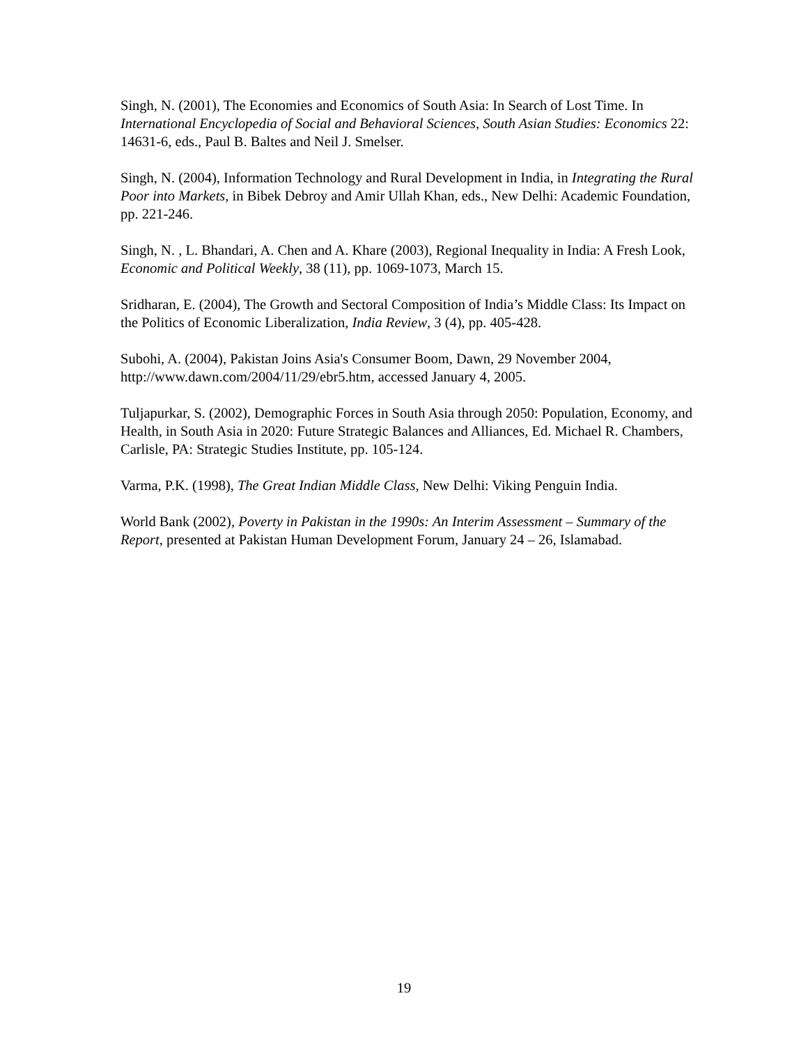Singh, N. (2001), The Economies and Economics of South Asia: In Search of Lost Time. In International Encyclopedia of Social and Behavioral Sciences, South Asian Studies: Economics 22: 14631-6, eds., Paul B. Baltes and Neil J. Smelser.
Singh, N. (2004), Information Technology and Rural Development in India, in Integrating the Rural Poor into Markets, in Bibek Debroy and Amir Ullah Khan, eds., New Delhi: Academic Foundation, pp. 221-246.
Singh, N. , L. Bhandari, A. Chen and A. Khare (2003), Regional Inequality in India: A Fresh Look, Economic and Political Weekly, 38 (11), pp. 1069-1073, March 15.
Sridharan, E. (2004), The Growth and Sectoral Composition of India’s Middle Class: Its Impact on the Politics of Economic Liberalization, India Review, 3 (4), pp. 405-428.
Subohi, A. (2004), Pakistan Joins Asia's Consumer Boom, Dawn, 29 November 2004, http://www.dawn.com/2004/11/29/ebr5.htm, accessed January 4, 2005.
Tuljapurkar, S. (2002), Demographic Forces in South Asia through 2050: Population, Economy, and Health, in South Asia in 2020: Future Strategic Balances and Alliances, Ed. Michael R. Chambers, Carlisle, PA: Strategic Studies Institute, pp. 105-124.
Varma, P.K. (1998), The Great Indian Middle Class, New Delhi: Viking Penguin India.
World Bank (2002), Poverty in Pakistan in the 1990s: An Interim Assessment – Summary of the Report, presented at Pakistan Human Development Forum, January 24 – 26, Islamabad.
19